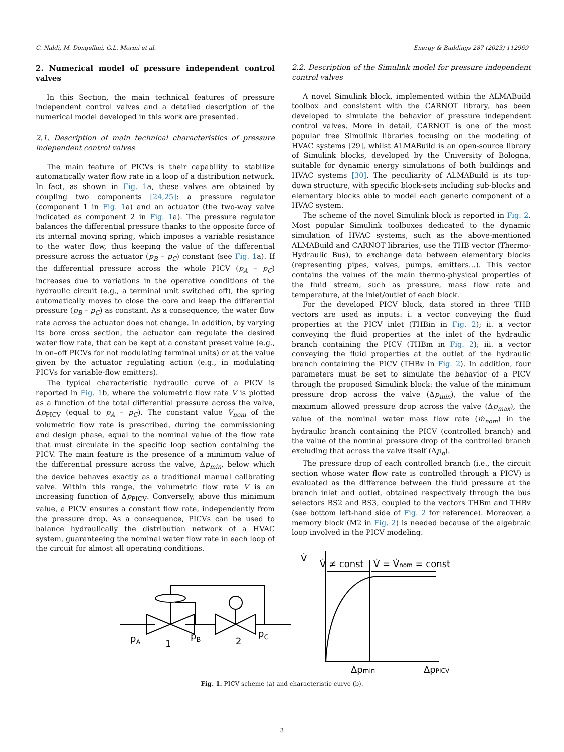C. Naldi, M. Dongellini, G.L. Morini et al. Energy & Buildings 287 (2023) 112969
2. Numerical model of pressure independent control valves
In this Section, the main technical features of pressure independent control valves and a detailed description of the numerical model developed in this work are presented.
2.1. Description of main technical characteristics of pressure independent control valves
The main feature of PICVs is their capability to stabilize automatically water flow rate in a loop of a distribution network. In fact, as shown in Fig. 1a, these valves are obtained by coupling two components [24,25]: a pressure regulator (component 1 in Fig. 1a) and an actuator (the two-way valve indicated as component 2 in Fig. 1a). The pressure regulator balances the differential pressure thanks to the opposite force of its internal moving spring, which imposes a variable resistance to the water flow, thus keeping the value of the differential pressure across the actuator (p<sub>B</sub> – p<sub>C</sub>) constant (see Fig. 1a). If the differential pressure across the whole PICV (p<sub>A</sub> – p<sub>C</sub>) increases due to variations in the operative conditions of the hydraulic circuit (e.g., a terminal unit switched off), the spring automatically moves to close the core and keep the differential pressure (p<sub>B</sub> – p<sub>C</sub>) as constant. As a consequence, the water flow rate across the actuator does not change. In addition, by varying its bore cross section, the actuator can regulate the desired water flow rate, that can be kept at a constant preset value (e.g., in on–off PICVs for not modulating terminal units) or at the value given by the actuator regulating action (e.g., in modulating PICVs for variable-flow emitters).
The typical characteristic hydraulic curve of a PICV is reported in Fig. 1b, where the volumetric flow rate V is plotted as a function of the total differential pressure across the valve, Δp<sub>PICV</sub> (equal to p<sub>A</sub> – p<sub>C</sub>). The constant value V<sub>nom</sub> of the volumetric flow rate is prescribed, during the commissioning and design phase, equal to the nominal value of the flow rate that must circulate in the specific loop section containing the PICV. The main feature is the presence of a minimum value of the differential pressure across the valve, Δp<sub>min</sub>, below which the device behaves exactly as a traditional manual calibrating valve. Within this range, the volumetric flow rate V is an increasing function of Δp<sub>PICV</sub>. Conversely, above this minimum value, a PICV ensures a constant flow rate, independently from the pressure drop. As a consequence, PICVs can be used to balance hydraulically the distribution network of a HVAC system, guaranteeing the nominal water flow rate in each loop of the circuit for almost all operating conditions.
2.2. Description of the Simulink model for pressure independent control valves
A novel Simulink block, implemented within the ALMABuild toolbox and consistent with the CARNOT library, has been developed to simulate the behavior of pressure independent control valves. More in detail, CARNOT is one of the most popular free Simulink libraries focusing on the modeling of HVAC systems [29], whilst ALMABuild is an open-source library of Simulink blocks, developed by the University of Bologna, suitable for dynamic energy simulations of both buildings and HVAC systems [30]. The peculiarity of ALMABuild is its top-down structure, with specific block-sets including sub-blocks and elementary blocks able to model each generic component of a HVAC system.
The scheme of the novel Simulink block is reported in Fig. 2. Most popular Simulink toolboxes dedicated to the dynamic simulation of HVAC systems, such as the above-mentioned ALMABuild and CARNOT libraries, use the THB vector (Thermo-Hydraulic Bus), to exchange data between elementary blocks (representing pipes, valves, pumps, emitters…). This vector contains the values of the main thermo-physical properties of the fluid stream, such as pressure, mass flow rate and temperature, at the inlet/outlet of each block.
For the developed PICV block, data stored in three THB vectors are used as inputs: i. a vector conveying the fluid properties at the PICV inlet (THBin in Fig. 2); ii. a vector conveying the fluid properties at the inlet of the hydraulic branch containing the PICV (THBm in Fig. 2); iii. a vector conveying the fluid properties at the outlet of the hydraulic branch containing the PICV (THBv in Fig. 2). In addition, four parameters must be set to simulate the behavior of a PICV through the proposed Simulink block: the value of the minimum pressure drop across the valve (Δp<sub>min</sub>), the value of the maximum allowed pressure drop across the valve (Δp<sub>max</sub>), the value of the nominal water mass flow rate (ṁ<sub>nom</sub>) in the hydraulic branch containing the PICV (controlled branch) and the value of the nominal pressure drop of the controlled branch excluding that across the valve itself (Δp<sub>b</sub>).
The pressure drop of each controlled branch (i.e., the circuit section whose water flow rate is controlled through a PICV) is evaluated as the difference between the fluid pressure at the branch inlet and outlet, obtained respectively through the bus selectors BS2 and BS3, coupled to the vectors THBm and THBv (see bottom left-hand side of Fig. 2 for reference). Moreover, a memory block (M2 in Fig. 2) is needed because of the algebraic loop involved in the PICV modeling.
pA
1
pB
2
pC
V̇
V̇ ≠ const
V̇ = V̇nom = const
Δpmin
ΔpPICV
Fig. 1. PICV scheme (a) and characteristic curve (b).
3